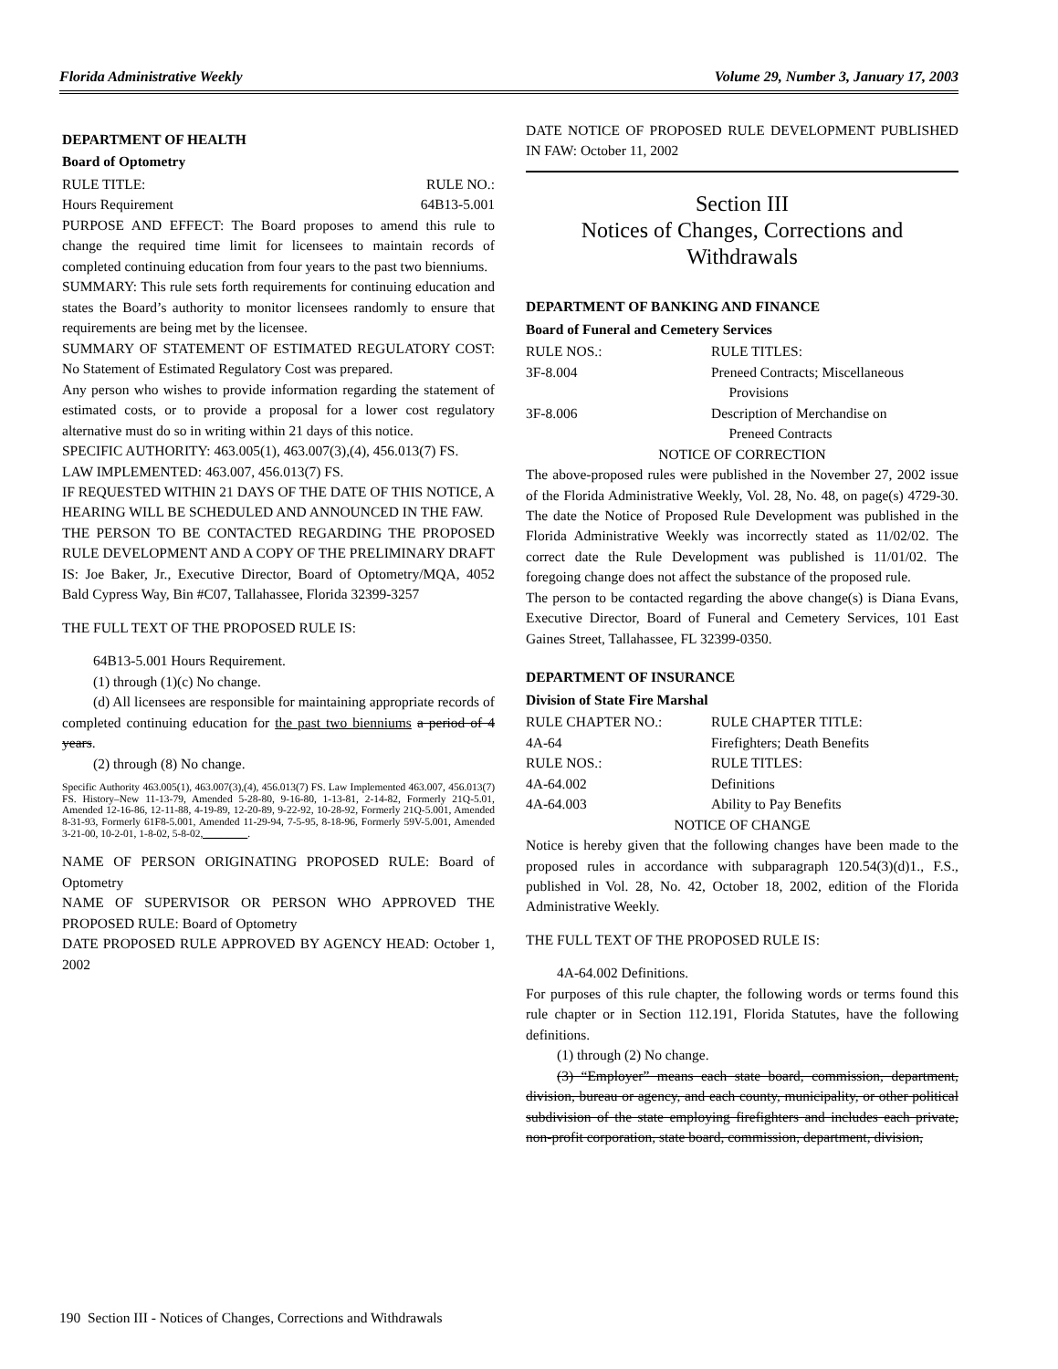Florida Administrative Weekly Volume 29, Number 3, January 17, 2003
DEPARTMENT OF HEALTH
Board of Optometry
RULE TITLE: RULE NO.:
Hours Requirement 64B13-5.001
PURPOSE AND EFFECT: The Board proposes to amend this rule to change the required time limit for licensees to maintain records of completed continuing education from four years to the past two bienniums.
SUMMARY: This rule sets forth requirements for continuing education and states the Board’s authority to monitor licensees randomly to ensure that requirements are being met by the licensee.
SUMMARY OF STATEMENT OF ESTIMATED REGULATORY COST: No Statement of Estimated Regulatory Cost was prepared.
Any person who wishes to provide information regarding the statement of estimated costs, or to provide a proposal for a lower cost regulatory alternative must do so in writing within 21 days of this notice.
SPECIFIC AUTHORITY: 463.005(1), 463.007(3),(4), 456.013(7) FS.
LAW IMPLEMENTED: 463.007, 456.013(7) FS.
IF REQUESTED WITHIN 21 DAYS OF THE DATE OF THIS NOTICE, A HEARING WILL BE SCHEDULED AND ANNOUNCED IN THE FAW.
THE PERSON TO BE CONTACTED REGARDING THE PROPOSED RULE DEVELOPMENT AND A COPY OF THE PRELIMINARY DRAFT IS: Joe Baker, Jr., Executive Director, Board of Optometry/MQA, 4052 Bald Cypress Way, Bin #C07, Tallahassee, Florida 32399-3257
THE FULL TEXT OF THE PROPOSED RULE IS:
64B13-5.001 Hours Requirement.
(1) through (1)(c) No change.
(d) All licensees are responsible for maintaining appropriate records of completed continuing education for the past two bienniums a period of 4 years.
(2) through (8) No change.
Specific Authority 463.005(1), 463.007(3),(4), 456.013(7) FS. Law Implemented 463.007, 456.013(7) FS. History–New 11-13-79, Amended 5-28-80, 9-16-80, 1-13-81, 2-14-82, Formerly 21Q-5.01, Amended 12-16-86, 12-11-88, 4-19-89, 12-20-89, 9-22-92, 10-28-92, Formerly 21Q-5.001, Amended 8-31-93, Formerly 61F8-5.001, Amended 11-29-94, 7-5-95, 8-18-96, Formerly 59V-5.001, Amended 3-21-00, 10-2-01, 1-8-02, 5-8-02, ________.
NAME OF PERSON ORIGINATING PROPOSED RULE: Board of Optometry
NAME OF SUPERVISOR OR PERSON WHO APPROVED THE PROPOSED RULE: Board of Optometry
DATE PROPOSED RULE APPROVED BY AGENCY HEAD: October 1, 2002
DATE NOTICE OF PROPOSED RULE DEVELOPMENT PUBLISHED IN FAW: October 11, 2002
Section III
Notices of Changes, Corrections and Withdrawals
DEPARTMENT OF BANKING AND FINANCE
Board of Funeral and Cemetery Services
RULE NOS.: RULE TITLES: 3F-8.004 Preneed Contracts; Miscellaneous
Provisions 3F-8.006 Description of Merchandise on
Preneed Contracts
NOTICE OF CORRECTION
The above-proposed rules were published in the November 27, 2002 issue of the Florida Administrative Weekly, Vol. 28, No. 48, on page(s) 4729-30. The date the Notice of Proposed Rule Development was published in the Florida Administrative Weekly was incorrectly stated as 11/02/02. The correct date the Rule Development was published is 11/01/02. The foregoing change does not affect the substance of the proposed rule.
The person to be contacted regarding the above change(s) is Diana Evans, Executive Director, Board of Funeral and Cemetery Services, 101 East Gaines Street, Tallahassee, FL 32399-0350.
DEPARTMENT OF INSURANCE
Division of State Fire Marshal
RULE CHAPTER NO.: RULE CHAPTER TITLE: 4A-64 Firefighters; Death Benefits RULE NOS.: RULE TITLES: 4A-64.002 Definitions 4A-64.003 Ability to Pay Benefits
NOTICE OF CHANGE
Notice is hereby given that the following changes have been made to the proposed rules in accordance with subparagraph 120.54(3)(d)1., F.S., published in Vol. 28, No. 42, October 18, 2002, edition of the Florida Administrative Weekly.
THE FULL TEXT OF THE PROPOSED RULE IS:
4A-64.002 Definitions.
For purposes of this rule chapter, the following words or terms found this rule chapter or in Section 112.191, Florida Statutes, have the following definitions.
(1) through (2) No change.
(3) “Employer” means each state board, commission, department, division, bureau or agency, and each county, municipality, or other political subdivision of the state employing firefighters and includes each private, non-profit corporation, state board, commission, department, division,
190 Section III - Notices of Changes, Corrections and Withdrawals